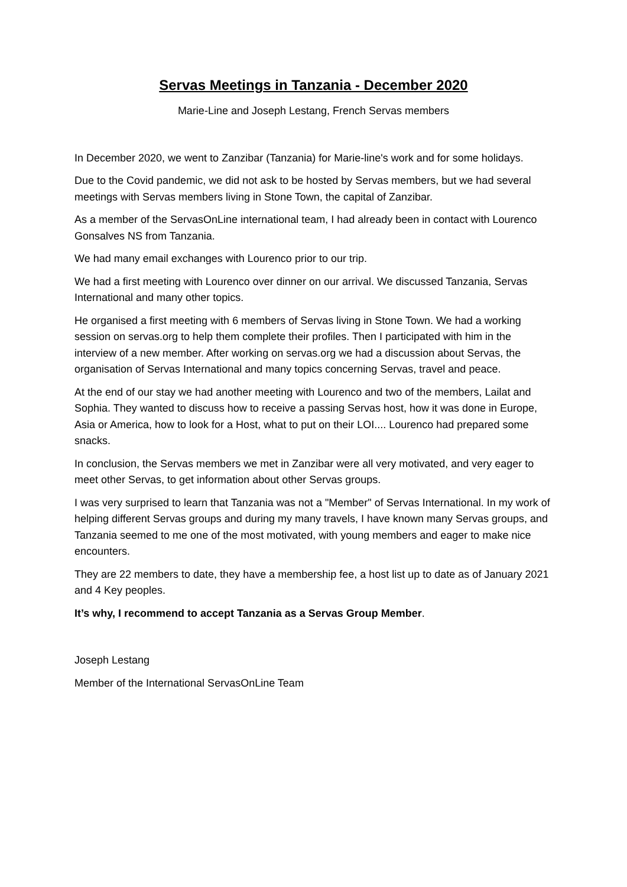Servas Meetings in Tanzania - December 2020
Marie-Line and Joseph Lestang, French Servas members
In December 2020, we went to Zanzibar (Tanzania) for Marie-line's work and for some holidays.
Due to the Covid pandemic, we did not ask to be hosted by Servas members, but we had several meetings with Servas members living in Stone Town, the capital of Zanzibar.
As a member of the ServasOnLine international team, I had already been in contact with Lourenco Gonsalves NS from Tanzania.
We had many email exchanges with Lourenco prior to our trip.
We had a first meeting with Lourenco over dinner on our arrival. We discussed Tanzania, Servas International and many other topics.
He organised a first meeting with 6 members of Servas living in Stone Town. We had a working session on servas.org to help them complete their profiles. Then I participated with him in the interview of a new member. After working on servas.org we had a discussion about Servas, the organisation of Servas International and many topics concerning Servas, travel and peace.
At the end of our stay we had another meeting with Lourenco and two of the members, Lailat and Sophia. They wanted to discuss how to receive a passing Servas host, how it was done in Europe, Asia or America, how to look for a Host, what to put on their LOI.... Lourenco had prepared some snacks.
In conclusion, the Servas members we met in Zanzibar were all very motivated, and very eager to meet other Servas, to get information about other Servas groups.
I was very surprised to learn that Tanzania was not a "Member" of Servas International. In my work of helping different Servas groups and during my many travels, I have known many Servas groups, and Tanzania seemed to me one of the most motivated, with young members and eager to make nice encounters.
They are 22 members to date, they have a membership fee, a host list up to date as of January 2021 and 4 Key peoples.
It’s why, I recommend to accept Tanzania as a Servas Group Member.
Joseph Lestang
Member of the International ServasOnLine Team